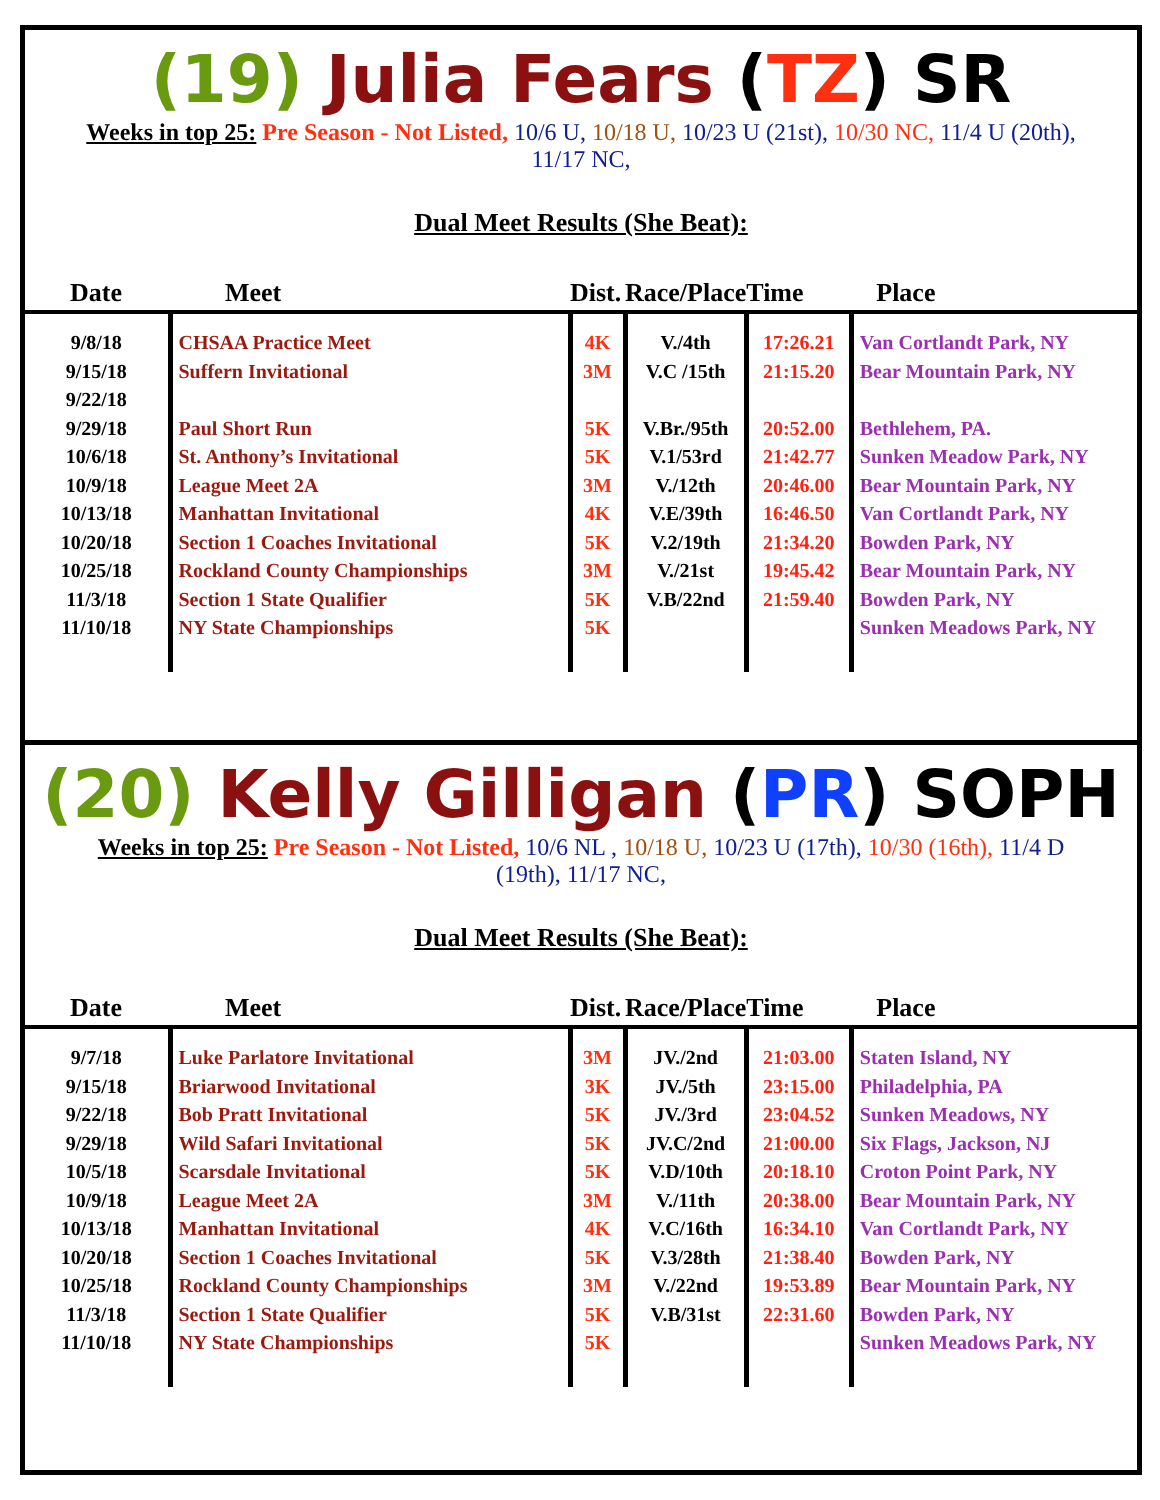(19) Julia Fears (TZ) SR
Weeks in top 25: Pre Season - Not Listed, 10/6 U, 10/18 U, 10/23 U (21st), 10/30 NC, 11/4 U (20th), 11/17 NC,
Dual Meet Results (She Beat):
| Date | Meet | Dist. | Race/Place | Time | Place |
| --- | --- | --- | --- | --- | --- |
| 9/8/18 9/15/18 9/22/18 9/29/18 10/6/18 10/9/18 10/13/18 10/20/18 10/25/18 11/3/18 11/10/18 | CHSAA Practice Meet Suffern Invitational Paul Short Run St. Anthony’s Invitational League Meet 2A Manhattan Invitational Section 1 Coaches Invitational Rockland County Championships Section 1 State Qualifier NY State Championships | 4K 3M 5K 5K 3M 4K 5K 3M 5K 5K | V./4th V.C /15th V.Br./95th V.1/53rd V./12th V.E/39th V.2/19th V./21st V.B/22nd | 17:26.21 21:15.20 20:52.00 21:42.77 20:46.00 16:46.50 21:34.20 19:45.42 21:59.40 | Van Cortlandt Park, NY Bear Mountain Park, NY Bethlehem, PA. Sunken Meadow Park, NY Bear Mountain Park, NY Van Cortlandt Park, NY Bowden Park, NY Bear Mountain Park, NY Bowden Park, NY Sunken Meadows Park, NY |
(20) Kelly Gilligan (PR) SOPH
Weeks in top 25: Pre Season - Not Listed, 10/6 NL , 10/18 U, 10/23 U (17th), 10/30 (16th), 11/4 D (19th), 11/17 NC,
Dual Meet Results (She Beat):
| Date | Meet | Dist. | Race/Place | Time | Place |
| --- | --- | --- | --- | --- | --- |
| 9/7/18 9/15/18 9/22/18 9/29/18 10/5/18 10/9/18 10/13/18 10/20/18 10/25/18 11/3/18 11/10/18 | Luke Parlatore Invitational Briarwood Invitational Bob Pratt Invitational Wild Safari Invitational Scarsdale Invitational League Meet 2A Manhattan Invitational Section 1 Coaches Invitational Rockland County Championships Section 1 State Qualifier NY State Championships | 3M 3K 5K 5K 5K 3M 4K 5K 3M 5K 5K | JV./2nd JV./5th JV./3rd JV.C/2nd V.D/10th V./11th V.C/16th V.3/28th V./22nd V.B/31st | 21:03.00 23:15.00 23:04.52 21:00.00 20:18.10 20:38.00 16:34.10 21:38.40 19:53.89 22:31.60 | Staten Island, NY Philadelphia, PA Sunken Meadows, NY Six Flags, Jackson, NJ Croton Point Park, NY Bear Mountain Park, NY Van Cortlandt Park, NY Bowden Park, NY Bear Mountain Park, NY Bowden Park, NY Sunken Meadows Park, NY |